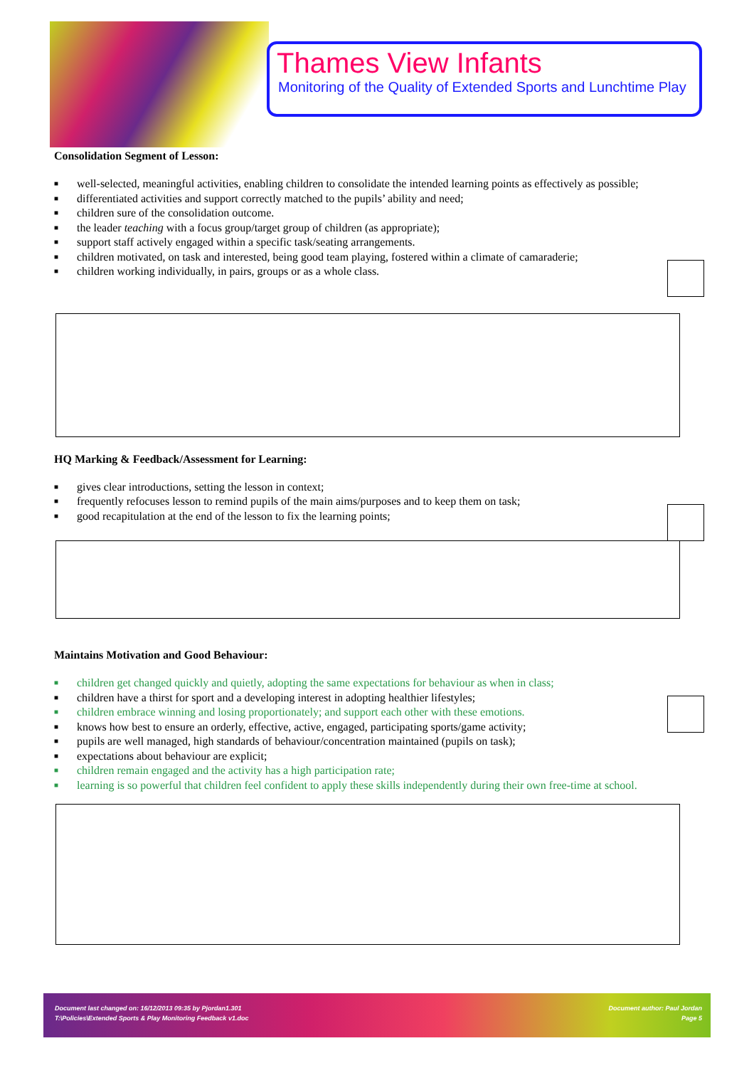Thames View Infants
Monitoring of the Quality of Extended Sports and Lunchtime Play
Consolidation Segment of Lesson:
■ well-selected, meaningful activities, enabling children to consolidate the intended learning points as effectively as possible;
■ differentiated activities and support correctly matched to the pupils’ ability and need;
■ children sure of the consolidation outcome.
■ the leader teaching with a focus group/target group of children (as appropriate);
■ support staff actively engaged within a specific task/seating arrangements.
■ children motivated, on task and interested, being good team playing, fostered within a climate of camaraderie;
■ children working individually, in pairs, groups or as a whole class.
HQ Marking & Feedback/Assessment for Learning:
■ gives clear introductions, setting the lesson in context;
■ frequently refocuses lesson to remind pupils of the main aims/purposes and to keep them on task;
■ good recapitulation at the end of the lesson to fix the learning points;
Maintains Motivation and Good Behaviour:
■ children get changed quickly and quietly, adopting the same expectations for behaviour as when in class;
■ children have a thirst for sport and a developing interest in adopting healthier lifestyles;
■ children embrace winning and losing proportionately; and support each other with these emotions.
■ knows how best to ensure an orderly, effective, active, engaged, participating sports/game activity;
■ pupils are well managed, high standards of behaviour/concentration maintained (pupils on task);
■ expectations about behaviour are explicit;
■ children remain engaged and the activity has a high participation rate;
■ learning is so powerful that children feel confident to apply these skills independently during their own free-time at school.
Document last changed on: 16/12/2013 09:35 by Pjordan1.301 Document author: Paul Jordan
T:\Policies\Extended Sports & Play Monitoring Feedback v1.doc Page 5